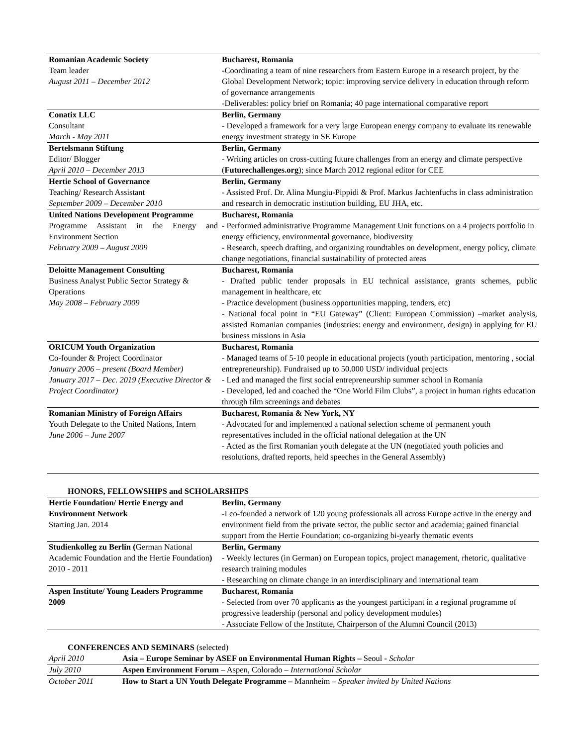| Romanian Academic Society Team leader August 2011 – December 2012 | Bucharest, Romania -Coordinating a team of nine researchers from Eastern Europe in a research project, by the Global Development Network; topic: improving service delivery in education through reform of governance arrangements -Deliverables: policy brief on Romania; 40 page international comparative report |
| Conatix LLC Consultant March - May 2011 | Berlin, Germany - Developed a framework for a very large European energy company to evaluate its renewable energy investment strategy in SE Europe |
| Bertelsmann Stiftung Editor/ Blogger April 2010 – December 2013 | Berlin, Germany - Writing articles on cross-cutting future challenges from an energy and climate perspective ( Futurechallenges.org ); since March 2012 regional editor for CEE |
| Hertie School of Governance Teaching/ Research Assistant September 2009 – December 2010 | Berlin, Germany - Assisted Prof. Dr. Alina Mungiu-Pippidi & Prof. Markus Jachtenfuchs in class administration and research in democratic institution building, EU JHA, etc. |
| United Nations Development Programme Programme Assistant in the Energy and Environment Section February 2009 – August 2009 | Bucharest, Romania - Performed administrative Programme Management Unit functions on a 4 projects portfolio in energy efficiency, environmental governance, biodiversity - Research, speech drafting, and organizing roundtables on development, energy policy, climate change negotiations, financial sustainability of protected areas |
| Deloitte Management Consulting Business Analyst Public Sector Strategy & Operations May 2008 – February 2009 | Bucharest, Romania - Drafted public tender proposals in EU technical assistance, grants schemes, public management in healthcare, etc - Practice development (business opportunities mapping, tenders, etc) - National focal point in “EU Gateway” (Client: European Commission) –market analysis, assisted Romanian companies (industries: energy and environment, design) in applying for EU business missions in Asia |
| ORICUM Youth Organization Co-founder & Project Coordinator January 2006 – present (Board Member) January 2017 – Dec. 2019 (Executive Director & Project Coordinator) | Bucharest, Romania - Managed teams of 5-10 people in educational projects (youth participation, mentoring , social entrepreneurship). Fundraised up to 50.000 USD/ individual projects - Led and managed the first social entrepreneurship summer school in Romania - Developed, led and coached the “One World Film Clubs”, a project in human rights education through film screenings and debates |
| Romanian Ministry of Foreign Affairs Youth Delegate to the United Nations, Intern June 2006 – June 2007 | Bucharest, Romania & New York, NY - Advocated for and implemented a national selection scheme of permanent youth representatives included in the official national delegation at the UN - Acted as the first Romanian youth delegate at the UN (negotiated youth policies and resolutions, drafted reports, held speeches in the General Assembly) |
HONORS, FELLOWSHIPS and SCHOLARSHIPS
| Hertie Foundation/ Hertie Energy and Environment Network Starting Jan. 2014 | Berlin, Germany -I co-founded a network of 120 young professionals all across Europe active in the energy and environment field from the private sector, the public sector and academia; gained financial support from the Hertie Foundation; co-organizing bi-yearly thematic events |
| Studienkolleg zu Berlin ( German National Academic Foundation and the Hertie Foundation ) 2010 - 2011 | Berlin, Germany - Weekly lectures (in German) on European topics, project management, rhetoric, qualitative research training modules - Researching on climate change in an interdisciplinary and international team |
| Aspen Institute/ Young Leaders Programme 2009 | Bucharest, Romania - Selected from over 70 applicants as the youngest participant in a regional programme of progressive leadership (personal and policy development modules) - Associate Fellow of the Institute, Chairperson of the Alumni Council (2013) |
CONFERENCES AND SEMINARS (selected)
| April 2010 | Asia – Europe Seminar by ASEF on Environmental Human Rights – Seoul - Scholar |
| July 2010 | Aspen Environment Forum – Aspen, Colorado – International Scholar |
| October 2011 | How to Start a UN Youth Delegate Programme – Mannheim – Speaker invited by United Nations |